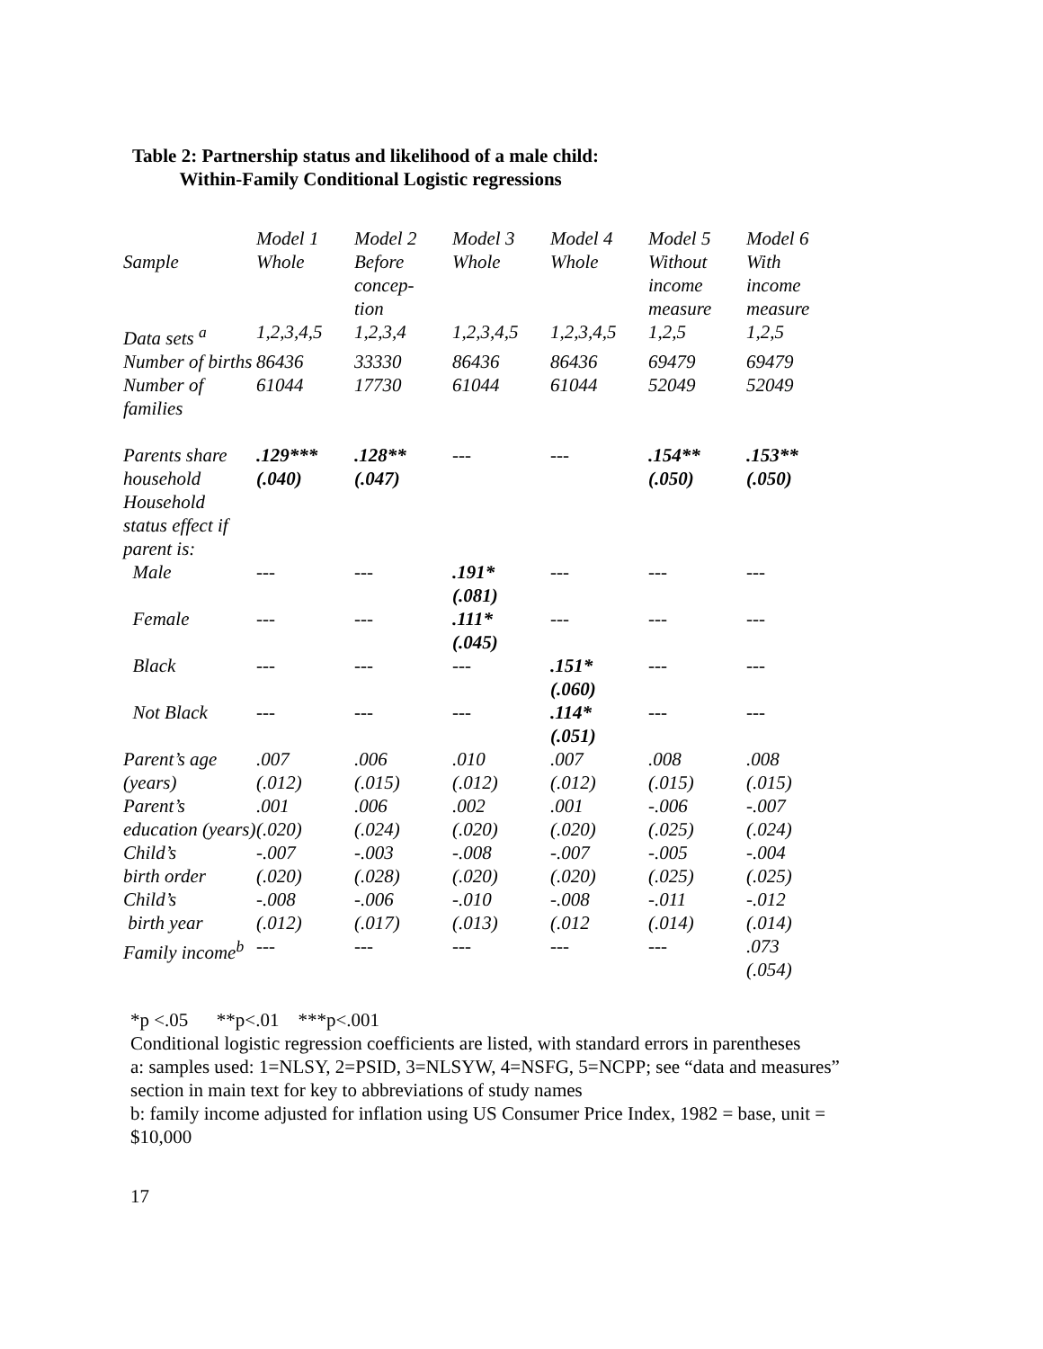Table 2: Partnership status and likelihood of a male child:
Within-Family Conditional Logistic regressions
| Sample | Model 1 Whole | Model 2 Before concep- tion | Model 3 Whole | Model 4 Whole | Model 5 Without income measure | Model 6 With income measure |
| --- | --- | --- | --- | --- | --- | --- |
| Data sets <sup>a</sup> | 1,2,3,4,5 | 1,2,3,4 | 1,2,3,4,5 | 1,2,3,4,5 | 1,2,5 | 1,2,5 |
| Number of births | 86436 | 33330 | 86436 | 86436 | 69479 | 69479 |
| Number of families | 61044 | 17730 | 61044 | 61044 | 52049 | 52049 |
| Parents share household | .129*** (.040) | .128** (.047) | --- | --- | .154** (.050) | .153** (.050) |
| Household status effect if parent is: | | | | | | |
| Male | --- | --- | .191* (.081) | --- | --- | --- |
| Female | --- | --- | .111* (.045) | --- | --- | --- |
| Black | --- | --- | --- | .151* (.060) | --- | --- |
| Not Black | --- | --- | --- | .114* (.051) | --- | --- |
| Parent’s age (years) | .007 (.012) | .006 (.015) | .010 (.012) | .007 (.012) | .008 (.015) | .008 (.015) |
| Parent’s education (years) | .001 (.020) | .006 (.024) | .002 (.020) | .001 (.020) | -.006 (.025) | -.007 (.024) |
| Child’s birth order | -.007 (.020) | -.003 (.028) | -.008 (.020) | -.007 (.020) | -.005 (.025) | -.004 (.025) |
| Child’s birth year | -.008 (.012) | -.006 (.017) | -.010 (.013) | -.008 (.012 | -.011 (.014) | -.012 (.014) |
| Family income<sup>b</sup> | --- | --- | --- | --- | --- | .073 (.054) |
*p <.05 **p<.01 ***p<.001
Conditional logistic regression coefficients are listed, with standard errors in parentheses
a: samples used: 1=NLSY, 2=PSID, 3=NLSYW, 4=NSFG, 5=NCPP; see “data and measures”
section in main text for key to abbreviations of study names
b: family income adjusted for inflation using US Consumer Price Index, 1982 = base, unit =
$10,000
17